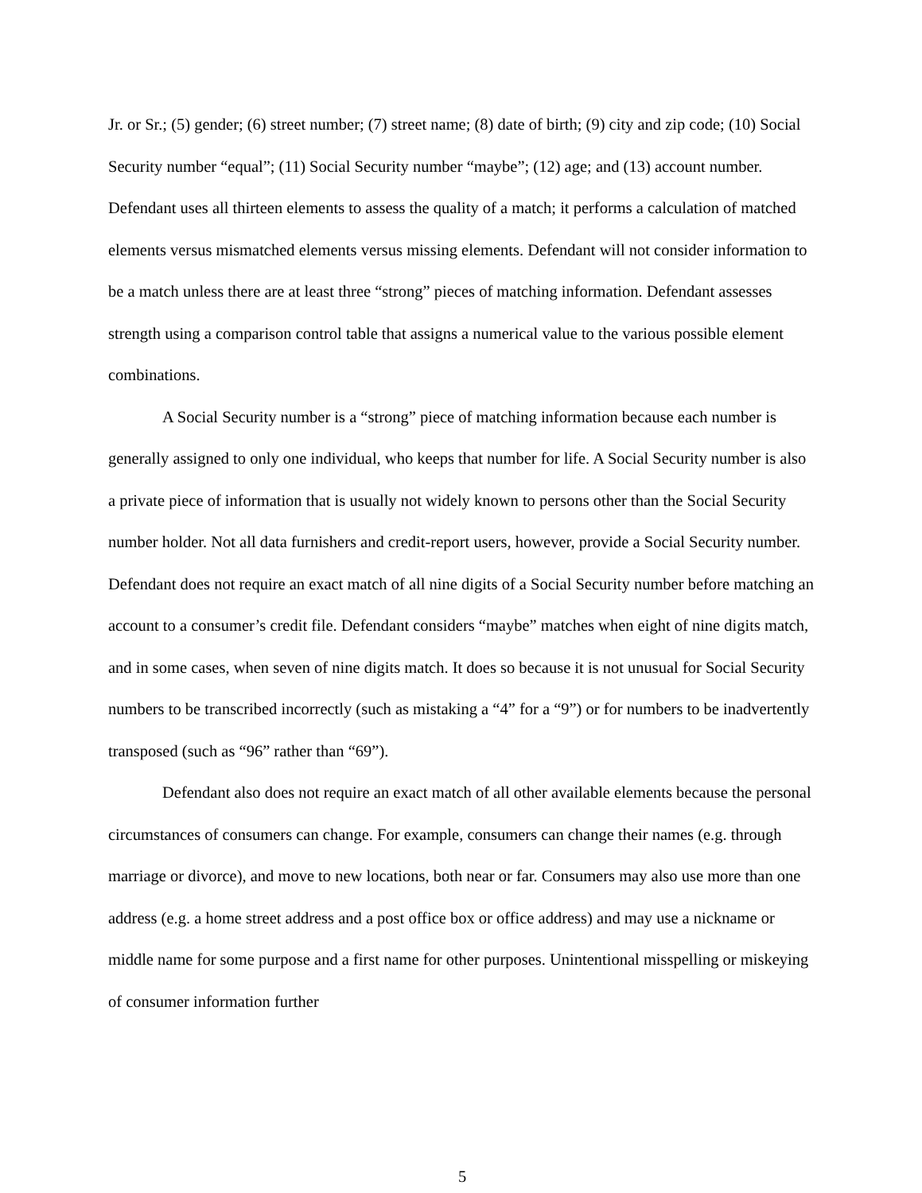Jr. or Sr.; (5) gender; (6) street number; (7) street name; (8) date of birth; (9) city and zip code; (10) Social Security number “equal”; (11) Social Security number “maybe”; (12) age; and (13) account number. Defendant uses all thirteen elements to assess the quality of a match; it performs a calculation of matched elements versus mismatched elements versus missing elements. Defendant will not consider information to be a match unless there are at least three “strong” pieces of matching information. Defendant assesses strength using a comparison control table that assigns a numerical value to the various possible element combinations.
A Social Security number is a “strong” piece of matching information because each number is generally assigned to only one individual, who keeps that number for life. A Social Security number is also a private piece of information that is usually not widely known to persons other than the Social Security number holder. Not all data furnishers and credit-report users, however, provide a Social Security number. Defendant does not require an exact match of all nine digits of a Social Security number before matching an account to a consumer’s credit file. Defendant considers “maybe” matches when eight of nine digits match, and in some cases, when seven of nine digits match. It does so because it is not unusual for Social Security numbers to be transcribed incorrectly (such as mistaking a “4” for a “9”) or for numbers to be inadvertently transposed (such as “96” rather than “69”).
Defendant also does not require an exact match of all other available elements because the personal circumstances of consumers can change. For example, consumers can change their names (e.g. through marriage or divorce), and move to new locations, both near or far. Consumers may also use more than one address (e.g. a home street address and a post office box or office address) and may use a nickname or middle name for some purpose and a first name for other purposes. Unintentional misspelling or miskeying of consumer information further
5